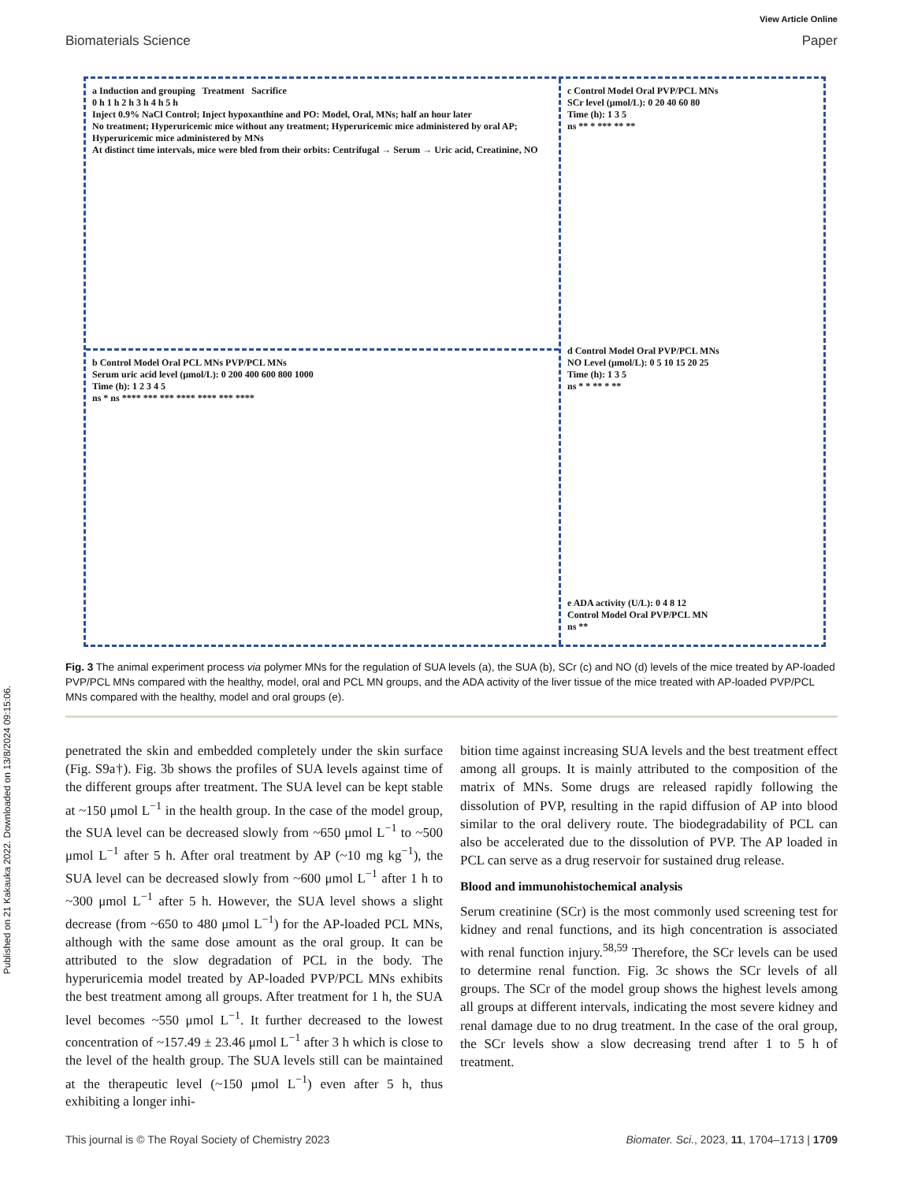Published on 21 Kakauka 2022. Downloaded on 13/8/2024 09:15:06.
View Article Online
Biomaterials Science Paper
a Induction and grouping Treatment Sacrifice
0 h 1 h 2 h 3 h 4 h 5 h
Inject 0.9% NaCl Control; Inject hypoxanthine and PO: Model, Oral, MNs; half an hour later
No treatment; Hyperuricemic mice without any treatment; Hyperuricemic mice administered by oral AP; Hyperuricemic mice administered by MNs
At distinct time intervals, mice were bled from their orbits: Centrifugal → Serum → Uric acid, Creatinine, NO
b Control Model Oral PCL MNs PVP/PCL MNs
Serum uric acid level (μmol/L): 0 200 400 600 800 1000
Time (h): 1 2 3 4 5
ns * ns **** *** *** **** **** *** ****
c Control Model Oral PVP/PCL MNs
SCr level (μmol/L): 0 20 40 60 80
Time (h): 1 3 5
ns ** * *** ** **
d Control Model Oral PVP/PCL MNs
NO Level (μmol/L): 0 5 10 15 20 25
Time (h): 1 3 5
ns * * ** * **
e ADA activity (U/L): 0 4 8 12
Control Model Oral PVP/PCL MN
ns **
Fig. 3 The animal experiment process via polymer MNs for the regulation of SUA levels (a), the SUA (b), SCr (c) and NO (d) levels of the mice treated by AP-loaded PVP/PCL MNs compared with the healthy, model, oral and PCL MN groups, and the ADA activity of the liver tissue of the mice treated with AP-loaded PVP/PCL MNs compared with the healthy, model and oral groups (e).
penetrated the skin and embedded completely under the skin surface (Fig. S9a†). Fig. 3b shows the profiles of SUA levels against time of the different groups after treatment. The SUA level can be kept stable at ~150 μmol L<sup>−1</sup> in the health group. In the case of the model group, the SUA level can be decreased slowly from ~650 μmol L<sup>−1</sup> to ~500 μmol L<sup>−1</sup> after 5 h. After oral treatment by AP (~10 mg kg<sup>−1</sup>), the SUA level can be decreased slowly from ~600 μmol L<sup>−1</sup> after 1 h to ~300 μmol L<sup>−1</sup> after 5 h. However, the SUA level shows a slight decrease (from ~650 to 480 μmol L<sup>−1</sup>) for the AP-loaded PCL MNs, although with the same dose amount as the oral group. It can be attributed to the slow degradation of PCL in the body. The hyperuricemia model treated by AP-loaded PVP/PCL MNs exhibits the best treatment among all groups. After treatment for 1 h, the SUA level becomes ~550 μmol L<sup>−1</sup>. It further decreased to the lowest concentration of ~157.49 ± 23.46 μmol L<sup>−1</sup> after 3 h which is close to the level of the health group. The SUA levels still can be maintained at the therapeutic level (~150 μmol L<sup>−1</sup>) even after 5 h, thus exhibiting a longer inhi-
bition time against increasing SUA levels and the best treatment effect among all groups. It is mainly attributed to the composition of the matrix of MNs. Some drugs are released rapidly following the dissolution of PVP, resulting in the rapid diffusion of AP into blood similar to the oral delivery route. The biodegradability of PCL can also be accelerated due to the dissolution of PVP. The AP loaded in PCL can serve as a drug reservoir for sustained drug release.
Blood and immunohistochemical analysis
Serum creatinine (SCr) is the most commonly used screening test for kidney and renal functions, and its high concentration is associated with renal function injury.<sup>58,59</sup> Therefore, the SCr levels can be used to determine renal function. Fig. 3c shows the SCr levels of all groups. The SCr of the model group shows the highest levels among all groups at different intervals, indicating the most severe kidney and renal damage due to no drug treatment. In the case of the oral group, the SCr levels show a slow decreasing trend after 1 to 5 h of treatment.
This journal is © The Royal Society of Chemistry 2023 Biomater. Sci., 2023, 11, 1704–1713 | 1709